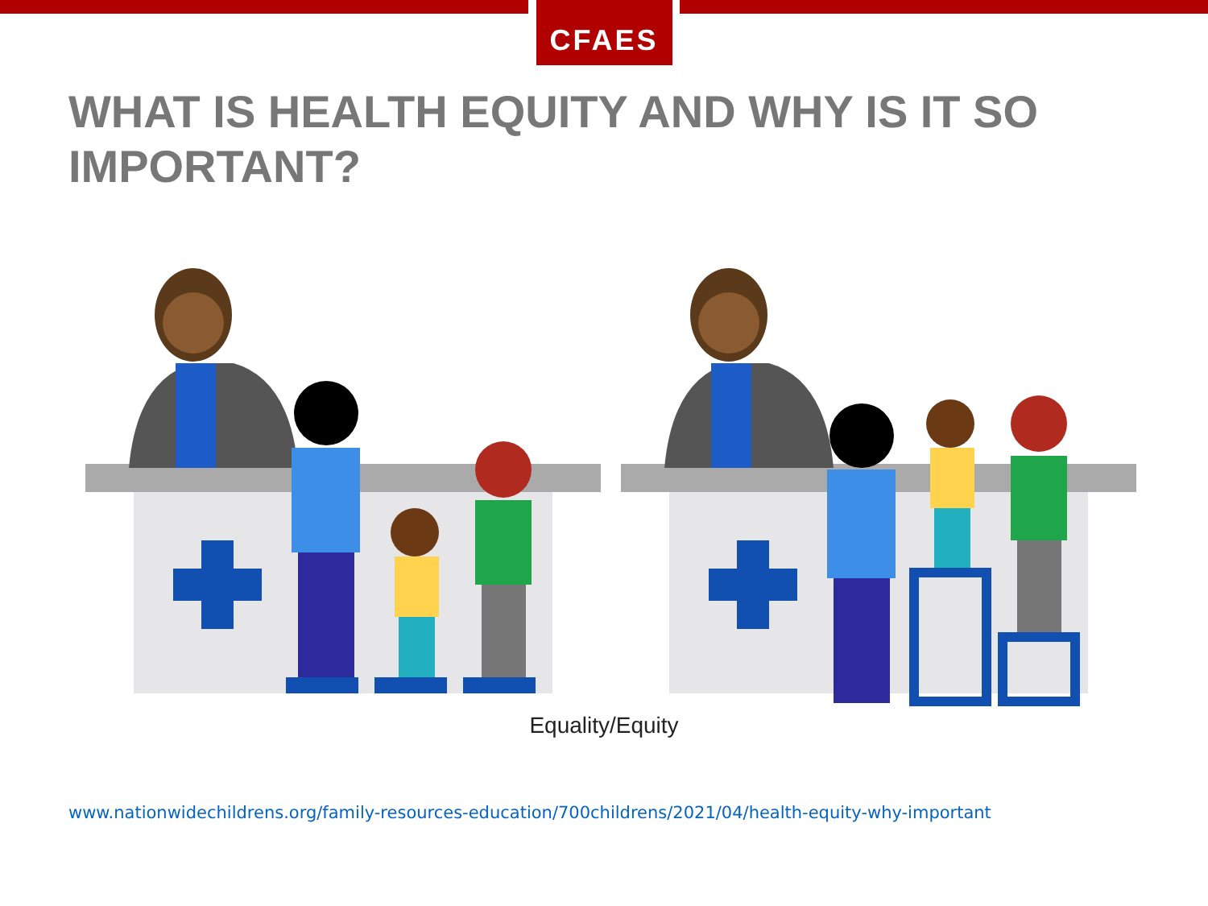CFAES
WHAT IS HEALTH EQUITY AND WHY IS IT SO IMPORTANT?
Equality/Equity
www.nationwidechildrens.org/family-resources-education/700childrens/2021/04/health-equity-why-important